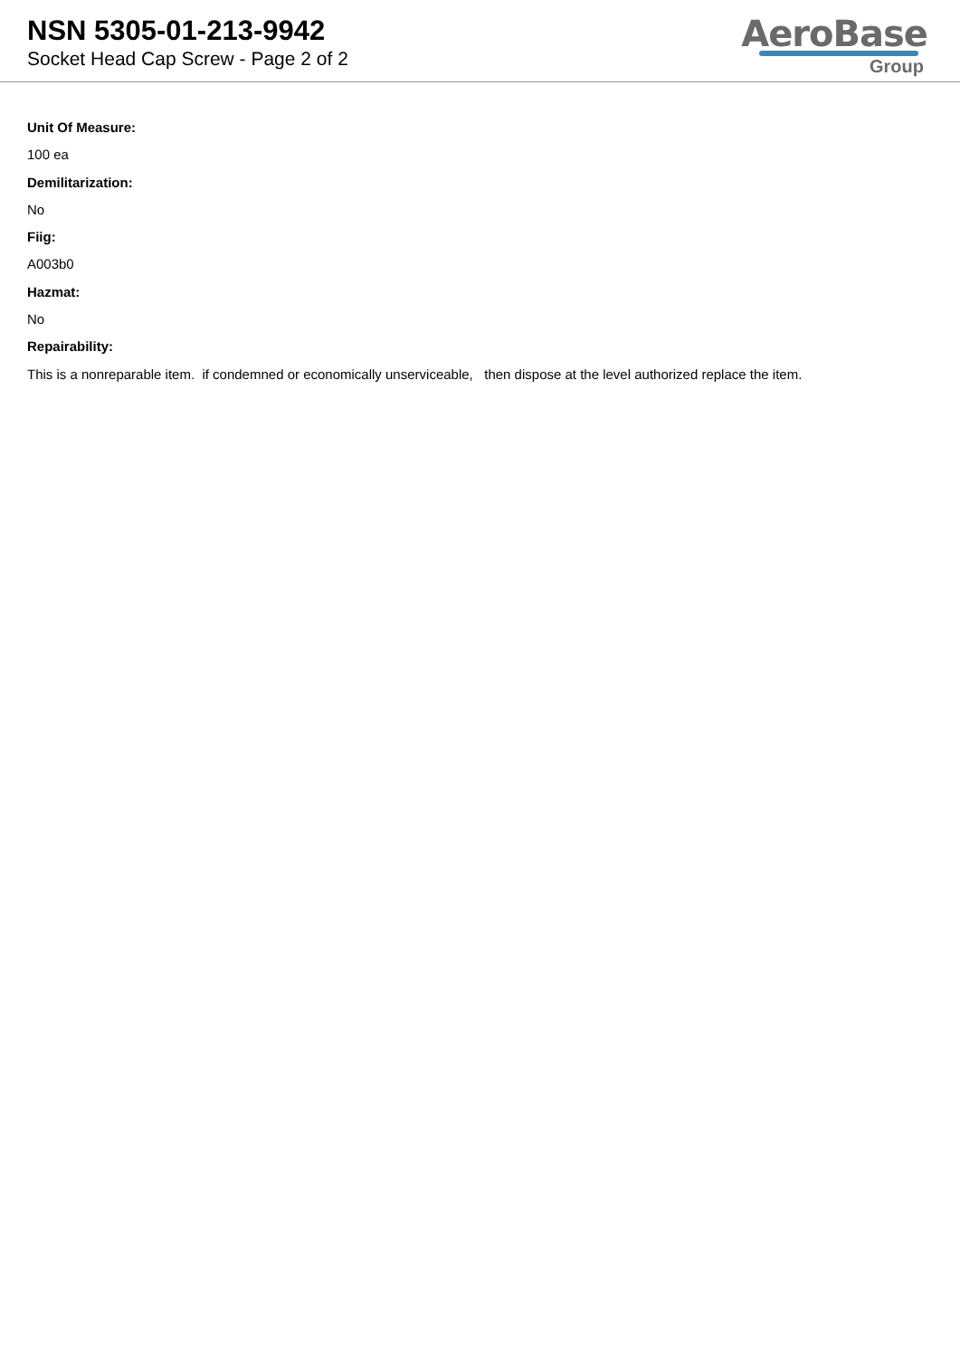NSN 5305-01-213-9942
Socket Head Cap Screw - Page 2 of 2
AeroBase
Group
Unit Of Measure:
100 ea
Demilitarization:
No
Fiig:
A003b0
Hazmat:
No
Repairability:
This is a nonreparable item. if condemned or economically unserviceable, then dispose at the level authorized replace the item.